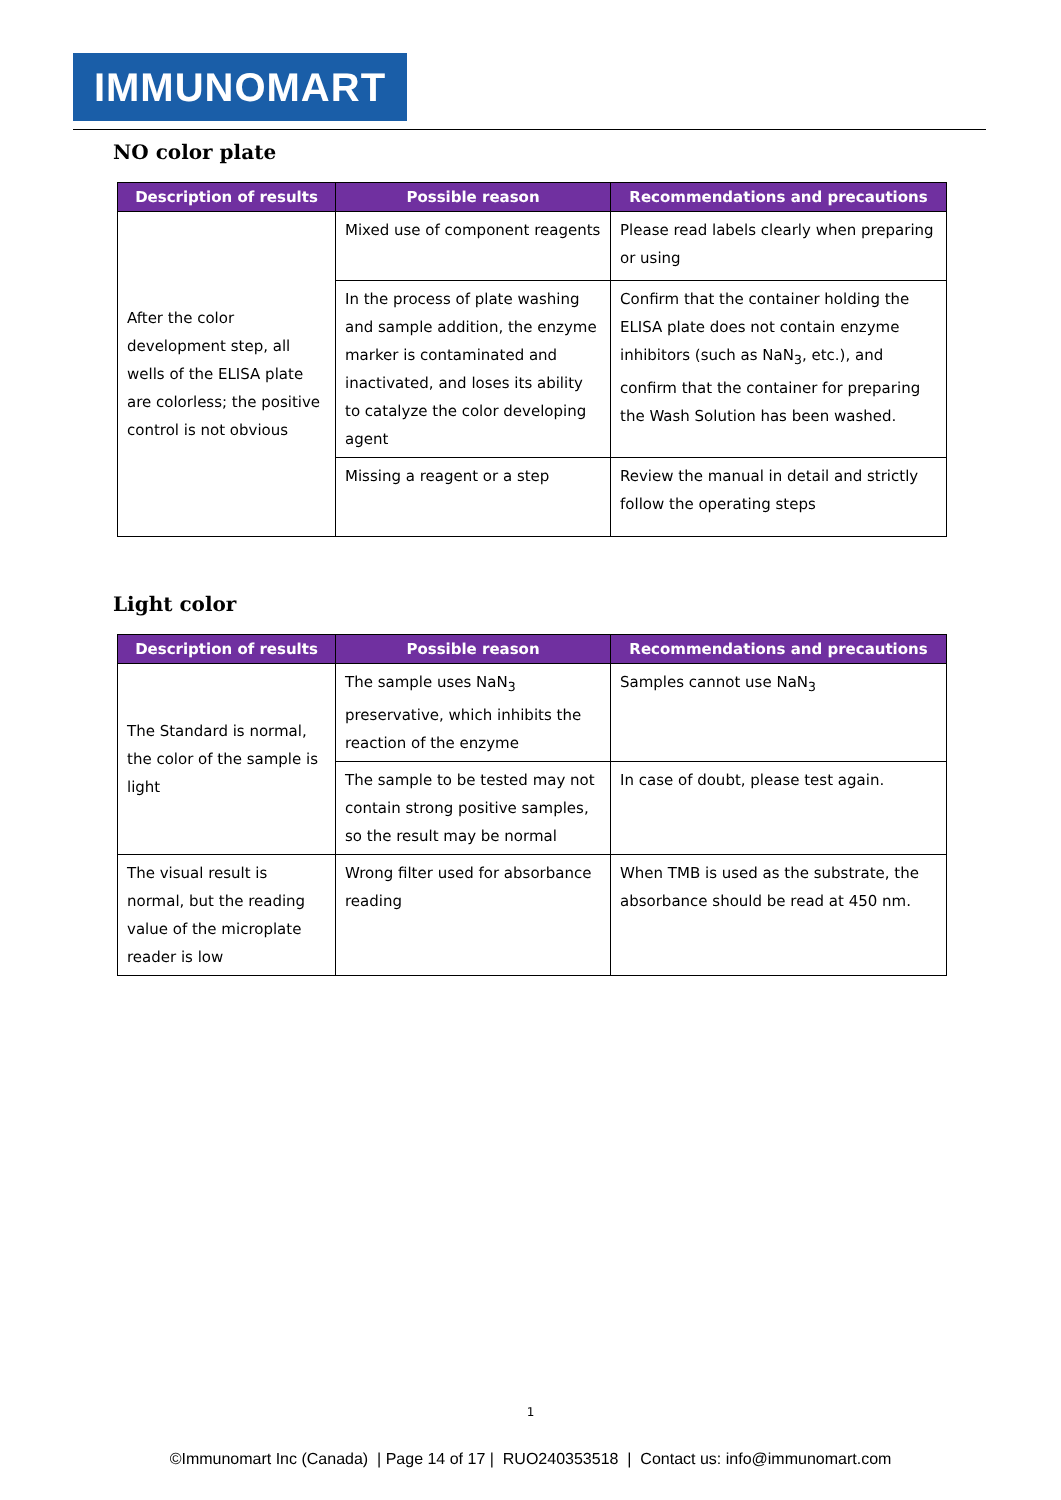IMMUNOMART
NO color plate
| Description of results | Possible reason | Recommendations and precautions |
| --- | --- | --- |
| After the color development step, all wells of the ELISA plate are colorless; the positive control is not obvious | Mixed use of component reagents | Please read labels clearly when preparing or using |
| | In the process of plate washing and sample addition, the enzyme marker is contaminated and inactivated, and loses its ability to catalyze the color developing agent | Confirm that the container holding the ELISA plate does not contain enzyme inhibitors (such as NaN<sub>3</sub>, etc.), and confirm that the container for preparing the Wash Solution has been washed. |
| | Missing a reagent or a step | Review the manual in detail and strictly follow the operating steps |
Light color
| Description of results | Possible reason | Recommendations and precautions |
| --- | --- | --- |
| The Standard is normal, the color of the sample is light | The sample uses NaN<sub>3</sub> preservative, which inhibits the reaction of the enzyme | Samples cannot use NaN<sub>3</sub> |
| | The sample to be tested may not contain strong positive samples, so the result may be normal | In case of doubt, please test again. |
| The visual result is normal, but the reading value of the microplate reader is low | Wrong filter used for absorbance reading | When TMB is used as the substrate, the absorbance should be read at 450 nm. |
1
©Immunomart Inc (Canada) | Page 14 of 17 | RUO240353518 | Contact us: info@immunomart.com